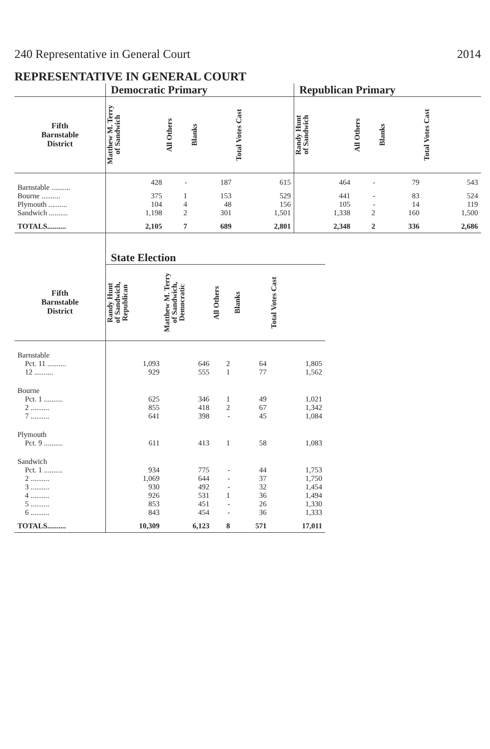240 Representative in General Court 2014
REPRESENTATIVE IN GENERAL COURT
| | Democratic Primary | | | | Republican Primary | | | |
| --- | --- | --- | --- | --- | --- | --- | --- | --- |
| Fifth Barnstable District | Matthew M. Terry of Sandwich | All Others | Blanks | Total Votes Cast | Randy Hunt of Sandwich | All Others | Blanks | Total Votes Cast |
| Barnstable .......... | 428 | - | 187 | 615 | 464 | - | 79 | 543 |
| Bourne .......... | 375 | 1 | 153 | 529 | 441 | - | 83 | 524 |
| Plymouth .......... | 104 | 4 | 48 | 156 | 105 | - | 14 | 119 |
| Sandwich .......... | 1,198 | 2 | 301 | 1,501 | 1,338 | 2 | 160 | 1,500 |
| TOTALS.......... | 2,105 | 7 | 689 | 2,801 | 2,348 | 2 | 336 | 2,686 |
| | State Election | | | | |
| --- | --- | --- | --- | --- | --- |
| Fifth Barnstable District | Randy Hunt of Sandwich, Republican | Matthew M. Terry of Sandwich, Democratic | All Others | Blanks | Total Votes Cast |
| Barnstable | | | | | |
| Pct. 11 .......... | 1,093 | 646 | 2 | 64 | 1,805 |
| 12 .......... | 929 | 555 | 1 | 77 | 1,562 |
| Bourne | | | | | |
| Pct. 1 .......... | 625 | 346 | 1 | 49 | 1,021 |
| 2 .......... | 855 | 418 | 2 | 67 | 1,342 |
| 7 .......... | 641 | 398 | - | 45 | 1,084 |
| Plymouth | | | | | |
| Pct. 9 .......... | 611 | 413 | 1 | 58 | 1,083 |
| Sandwich | | | | | |
| Pct. 1 .......... | 934 | 775 | - | 44 | 1,753 |
| 2 .......... | 1,069 | 644 | - | 37 | 1,750 |
| 3 .......... | 930 | 492 | - | 32 | 1,454 |
| 4 .......... | 926 | 531 | 1 | 36 | 1,494 |
| 5 .......... | 853 | 451 | - | 26 | 1,330 |
| 6 .......... | 843 | 454 | - | 36 | 1,333 |
| TOTALS.......... | 10,309 | 6,123 | 8 | 571 | 17,011 |